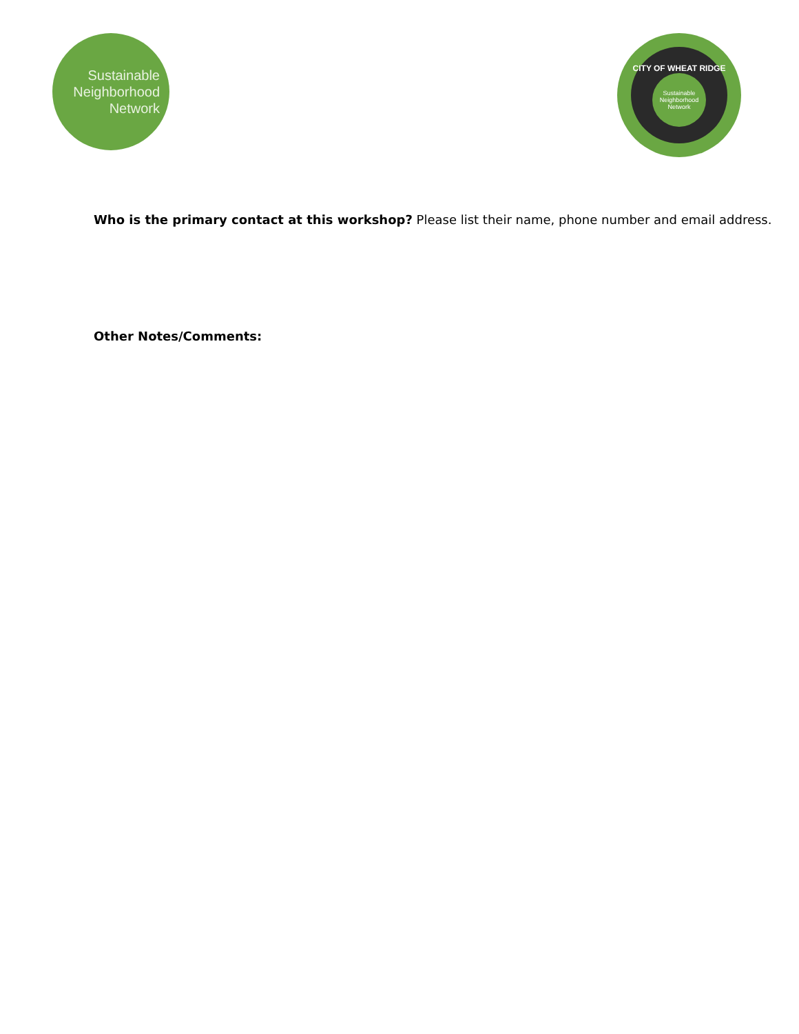Sustainable
Neighborhood
Network
CITY OF WHEAT RIDGE
Sustainable
Neighborhood
Network
Who is the primary contact at this workshop? Please list their name, phone number and email address.
Other Notes/Comments: